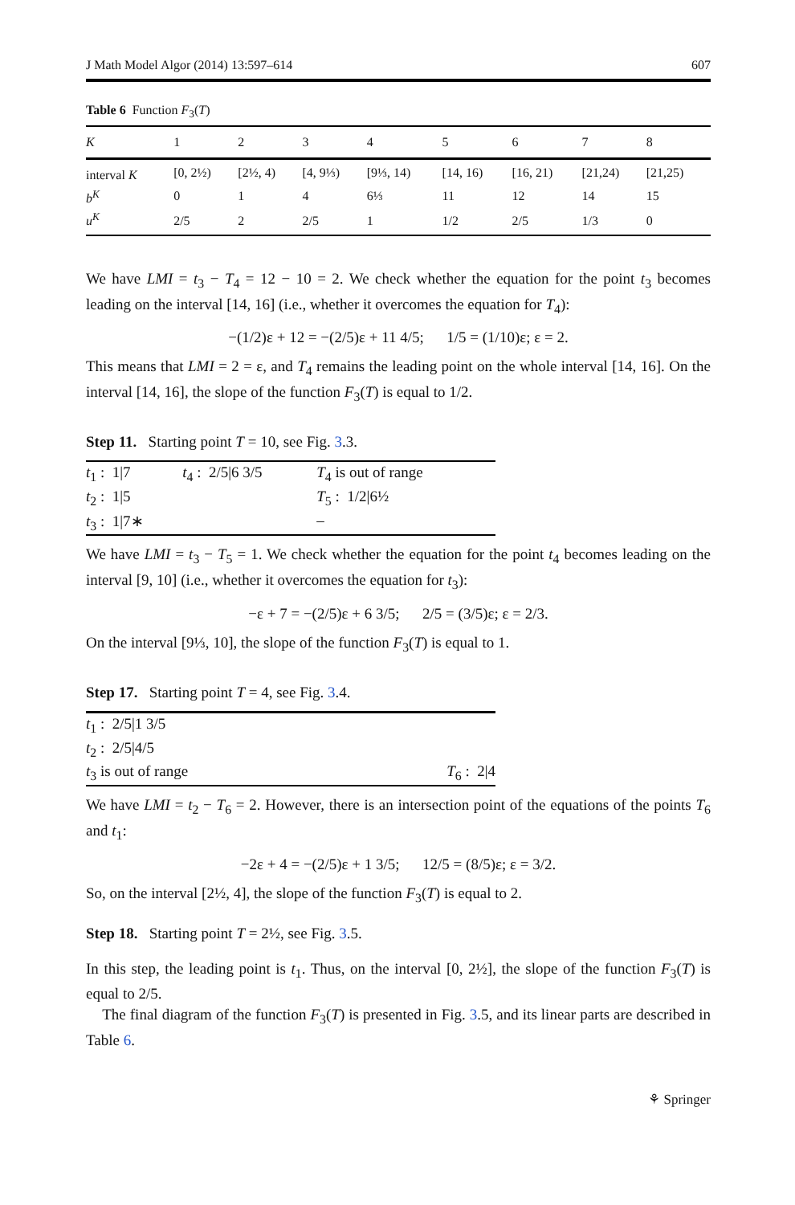J Math Model Algor (2014) 13:597–614 607
Table 6 Function F<sub>3</sub>(T)
| K | 1 | 2 | 3 | 4 | 5 | 6 | 7 | 8 |
| --- | --- | --- | --- | --- | --- | --- | --- | --- |
| interval K | [0, 2½) | [2½, 4) | [4, 9⅓) | [9⅓, 14) | [14, 16) | [16, 21) | [21,24) | [21,25) |
| b<sup>K</sup> | 0 | 1 | 4 | 6⅓ | 11 | 12 | 14 | 15 |
| u<sup>K</sup> | 2/5 | 2 | 2/5 | 1 | 1/2 | 2/5 | 1/3 | 0 |
We have LMI = t<sub>3</sub> − T<sub>4</sub> = 12 − 10 = 2. We check whether the equation for the point t<sub>3</sub> becomes leading on the interval [14, 16] (i.e., whether it overcomes the equation for T<sub>4</sub>):
−(1/2)ε + 12 = −(2/5)ε + 11 4/5; 1/5 = (1/10)ε; ε = 2.
This means that LMI = 2 = ε, and T<sub>4</sub> remains the leading point on the whole interval [14, 16]. On the interval [14, 16], the slope of the function F<sub>3</sub>(T) is equal to 1/2.
Step 11. Starting point T = 10, see Fig. 3.3.
| t<sub>1</sub> : 1/7 | t<sub>4</sub> : 2/5/6 3/5 | T<sub>4</sub> is out of range |
| t<sub>2</sub> : 1/5 | | T<sub>5</sub> : 1/2/6½ |
| t<sub>3</sub> : 1/7∗ | | – |
We have LMI = t<sub>3</sub> − T<sub>5</sub> = 1. We check whether the equation for the point t<sub>4</sub> becomes leading on the interval [9, 10] (i.e., whether it overcomes the equation for t<sub>3</sub>):
−ε + 7 = −(2/5)ε + 6 3/5; 2/5 = (3/5)ε; ε = 2/3.
On the interval [9⅓, 10], the slope of the function F<sub>3</sub>(T) is equal to 1.
Step 17. Starting point T = 4, see Fig. 3.4.
| t<sub>1</sub> : 2/5/1 3/5 | |
| t<sub>2</sub> : 2/5/4/5 | |
| t<sub>3</sub> is out of range | T<sub>6</sub> : 2/4 |
We have LMI = t<sub>2</sub> − T<sub>6</sub> = 2. However, there is an intersection point of the equations of the points T<sub>6</sub> and t<sub>1</sub>:
−2ε + 4 = −(2/5)ε + 1 3/5; 12/5 = (8/5)ε; ε = 3/2.
So, on the interval [2½, 4], the slope of the function F<sub>3</sub>(T) is equal to 2.
Step 18. Starting point T = 2½, see Fig. 3.5.
In this step, the leading point is t<sub>1</sub>. Thus, on the interval [0, 2½], the slope of the function F<sub>3</sub>(T) is equal to 2/5.
The final diagram of the function F<sub>3</sub>(T) is presented in Fig. 3.5, and its linear parts are described in Table 6.
⚘ Springer